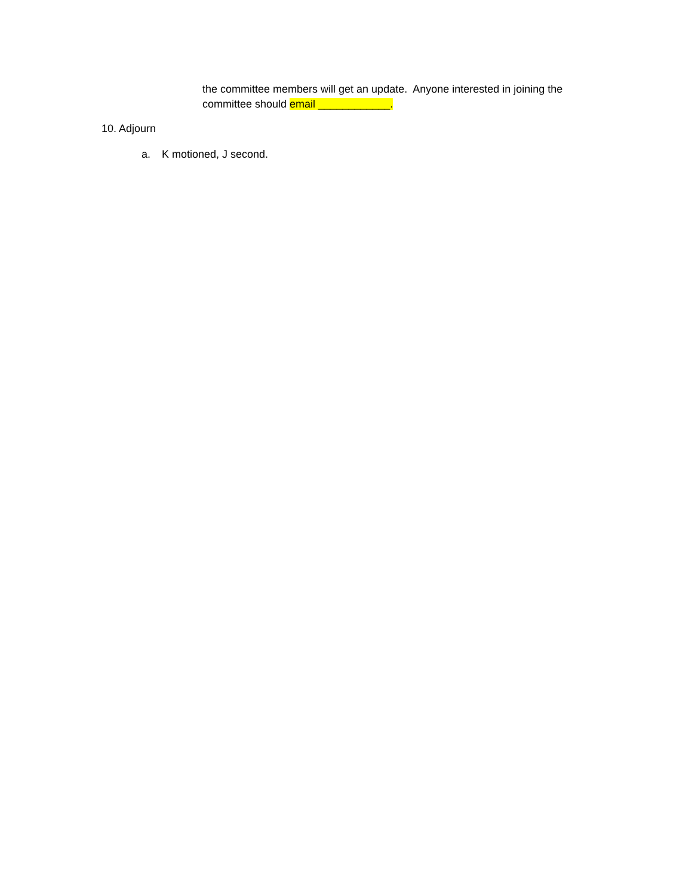the committee members will get an update. Anyone interested in joining the committee should email ____________.
10. Adjourn
a. K motioned, J second.